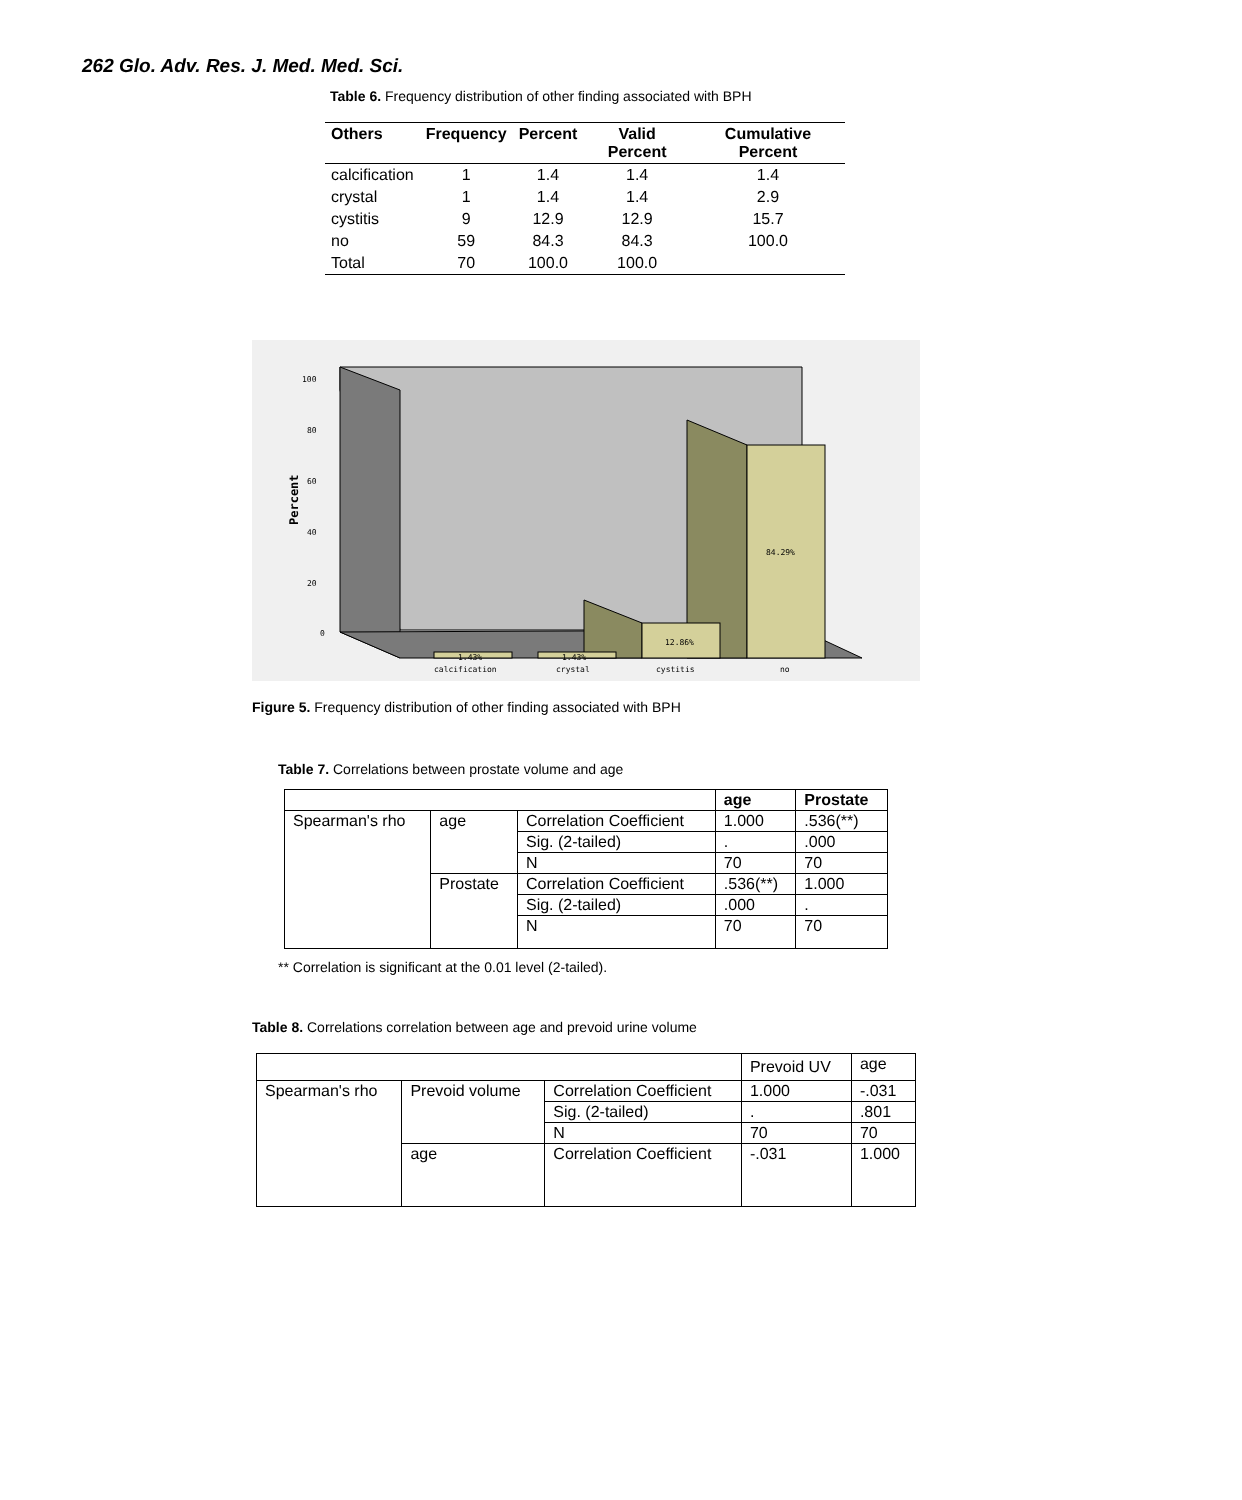262 Glo. Adv. Res. J. Med. Med. Sci.
Table 6. Frequency distribution of other finding associated with BPH
| Others | Frequency | Percent | Valid Percent | Cumulative Percent |
| --- | --- | --- | --- | --- |
| calcification | 1 | 1.4 | 1.4 | 1.4 |
| crystal | 1 | 1.4 | 1.4 | 2.9 |
| cystitis | 9 | 12.9 | 12.9 | 15.7 |
| no | 59 | 84.3 | 84.3 | 100.0 |
| Total | 70 | 100.0 | 100.0 | |
100
80
60
40
20
0
Percent
84.29%
12.86%
1.43%
1.43%
calcification
crystal
cystitis
no
Figure 5. Frequency distribution of other finding associated with BPH
Table 7. Correlations between prostate volume and age
| | | | age | Prostate |
| --- | --- | --- | --- | --- |
| Spearman's rho | age | Correlation Coefficient | 1.000 | .536(**) |
| | | Sig. (2-tailed) | . | .000 |
| | | N | 70 | 70 |
| | Prostate | Correlation Coefficient | .536(**) | 1.000 |
| | | Sig. (2-tailed) | .000 | . |
| | | N | 70 | 70 |
** Correlation is significant at the 0.01 level (2-tailed).
Table 8. Correlations correlation between age and prevoid urine volume
| | | | Prevoid UV | age |
| Spearman's rho | Prevoid volume | Correlation Coefficient | 1.000 | -.031 |
| | | Sig. (2-tailed) | . | .801 |
| | | N | 70 | 70 |
| | age | Correlation Coefficient | -.031 | 1.000 |